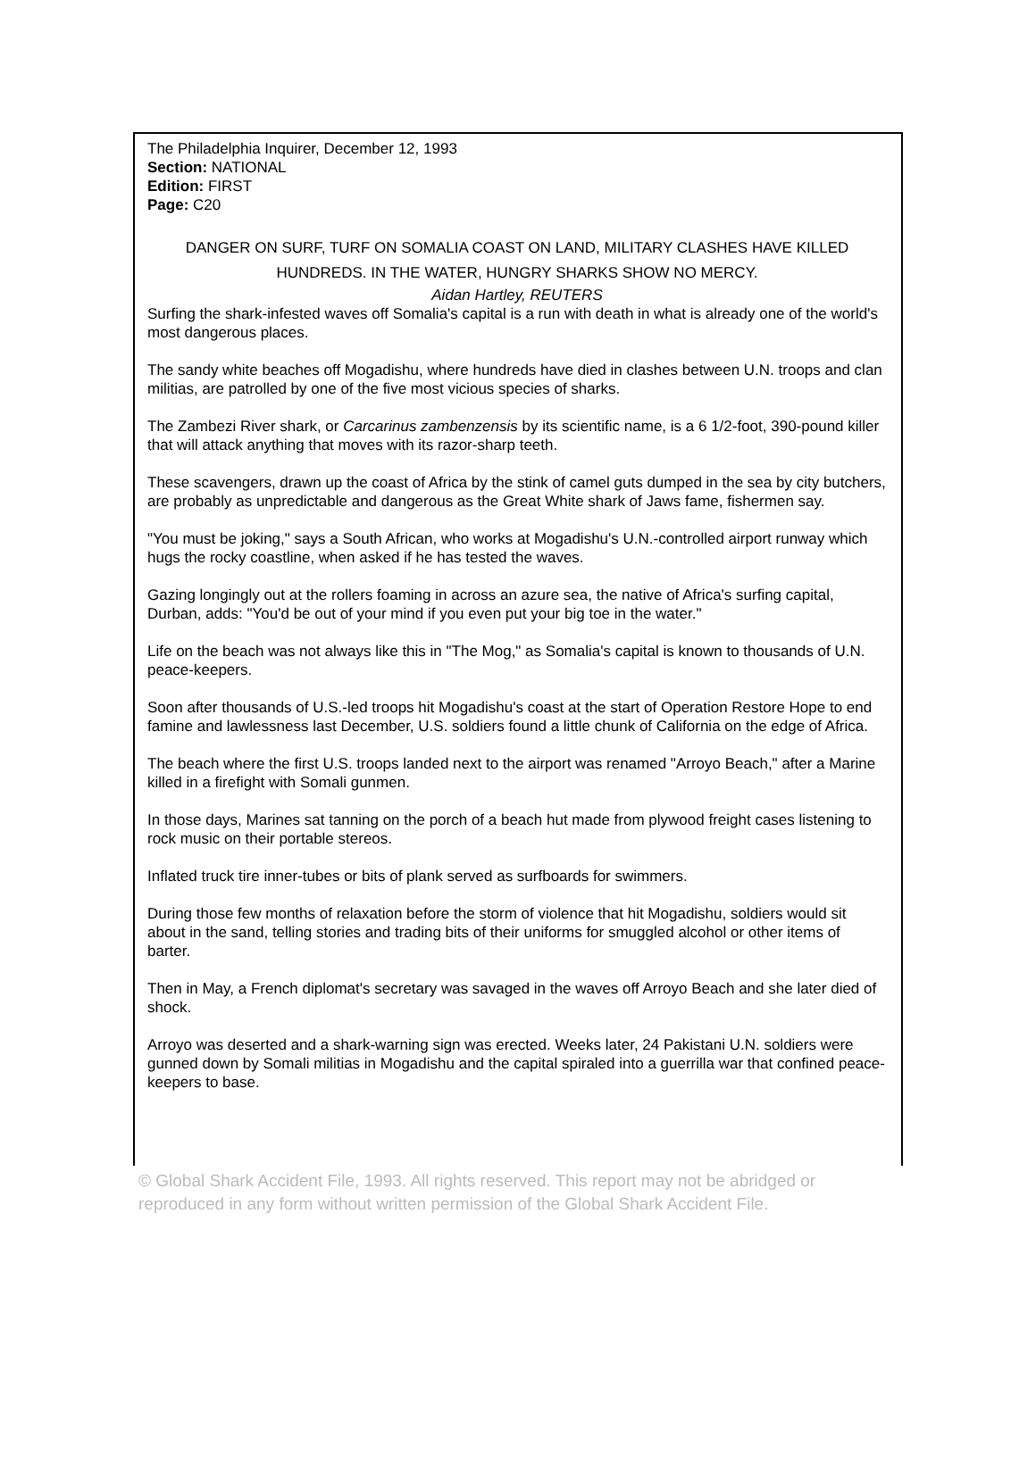The Philadelphia Inquirer, December 12, 1993
Section: NATIONAL
Edition: FIRST
Page: C20
DANGER ON SURF, TURF ON SOMALIA COAST ON LAND, MILITARY CLASHES HAVE KILLED HUNDREDS. IN THE WATER, HUNGRY SHARKS SHOW NO MERCY.
Aidan Hartley, REUTERS
Surfing the shark-infested waves off Somalia's capital is a run with death in what is already one of the world's most dangerous places.
The sandy white beaches off Mogadishu, where hundreds have died in clashes between U.N. troops and clan militias, are patrolled by one of the five most vicious species of sharks.
The Zambezi River shark, or Carcarinus zambenzensis by its scientific name, is a 6 1/2-foot, 390-pound killer that will attack anything that moves with its razor-sharp teeth.
These scavengers, drawn up the coast of Africa by the stink of camel guts dumped in the sea by city butchers, are probably as unpredictable and dangerous as the Great White shark of Jaws fame, fishermen say.
"You must be joking," says a South African, who works at Mogadishu's U.N.-controlled airport runway which hugs the rocky coastline, when asked if he has tested the waves.
Gazing longingly out at the rollers foaming in across an azure sea, the native of Africa's surfing capital, Durban, adds: "You'd be out of your mind if you even put your big toe in the water."
Life on the beach was not always like this in "The Mog," as Somalia's capital is known to thousands of U.N. peace-keepers.
Soon after thousands of U.S.-led troops hit Mogadishu's coast at the start of Operation Restore Hope to end famine and lawlessness last December, U.S. soldiers found a little chunk of California on the edge of Africa.
The beach where the first U.S. troops landed next to the airport was renamed "Arroyo Beach," after a Marine killed in a firefight with Somali gunmen.
In those days, Marines sat tanning on the porch of a beach hut made from plywood freight cases listening to rock music on their portable stereos.
Inflated truck tire inner-tubes or bits of plank served as surfboards for swimmers.
During those few months of relaxation before the storm of violence that hit Mogadishu, soldiers would sit about in the sand, telling stories and trading bits of their uniforms for smuggled alcohol or other items of barter.
Then in May, a French diplomat's secretary was savaged in the waves off Arroyo Beach and she later died of shock.
Arroyo was deserted and a shark-warning sign was erected. Weeks later, 24 Pakistani U.N. soldiers were gunned down by Somali militias in Mogadishu and the capital spiraled into a guerrilla war that confined peace-keepers to base.
© Global Shark Accident File, 1993. All rights reserved. This report may not be abridged or reproduced in any form without written permission of the Global Shark Accident File.